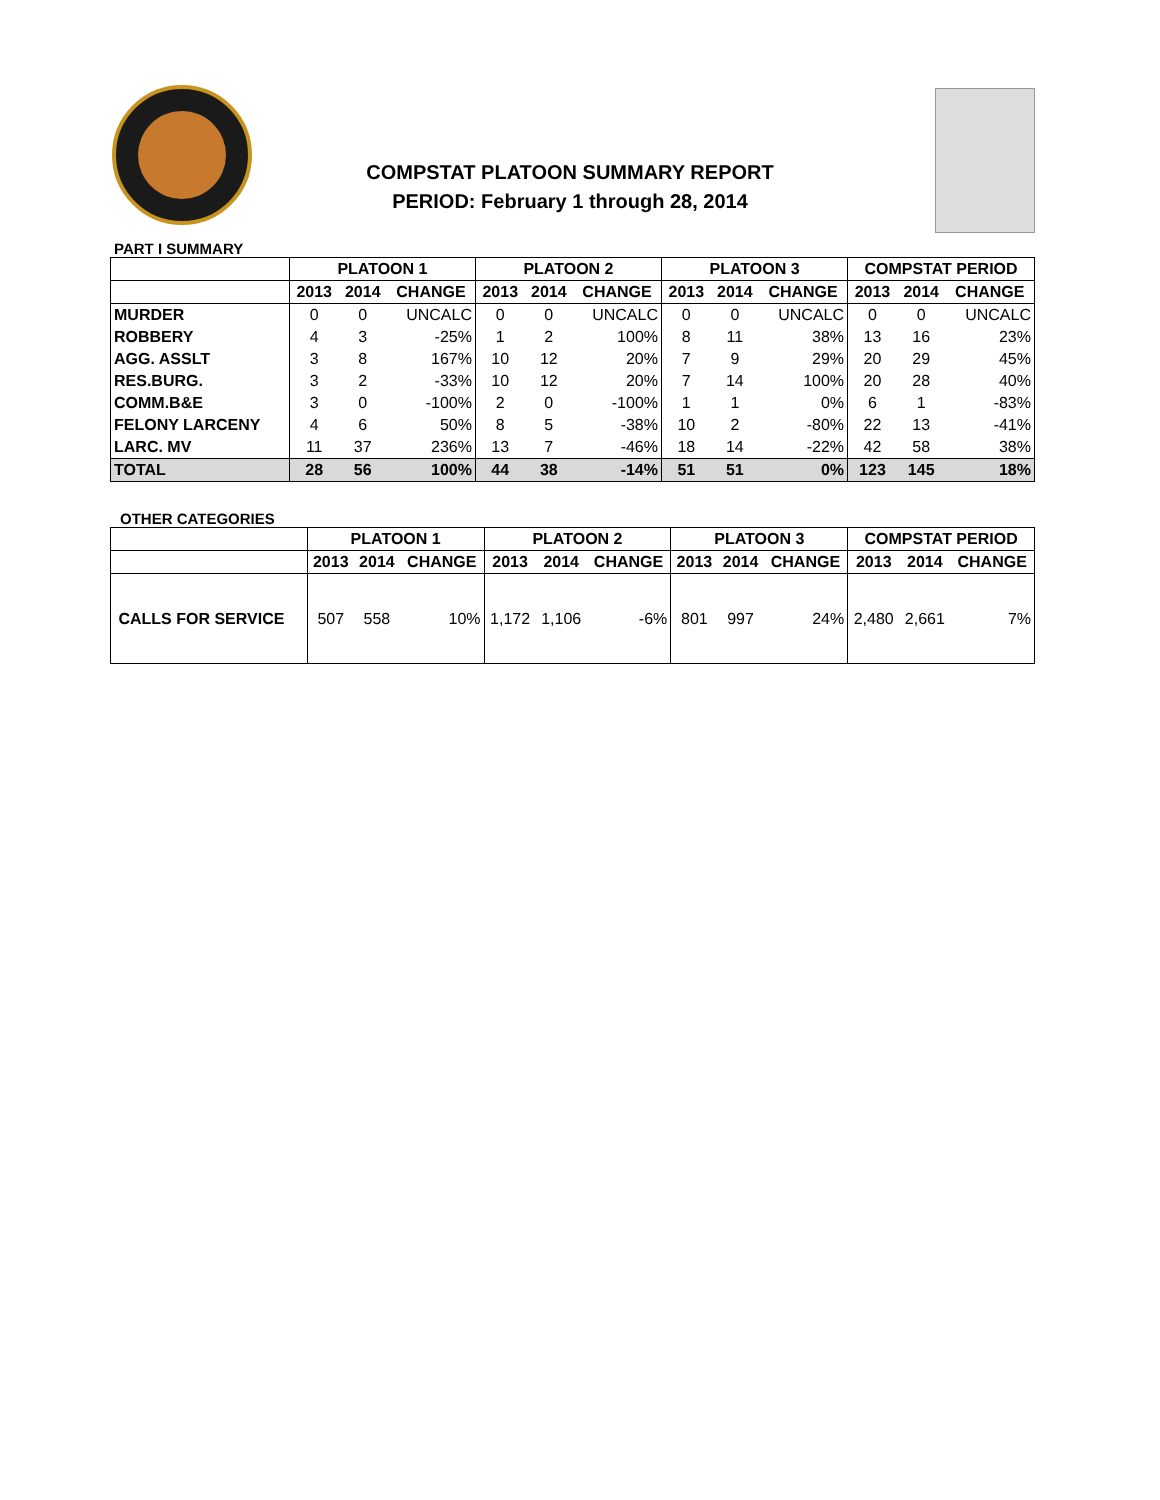COMPSTAT PLATOON SUMMARY REPORT
PERIOD: February 1 through 28, 2014
PART I SUMMARY
| | PLATOON 1 | | | PLATOON 2 | | | PLATOON 3 | | | COMPSTAT PERIOD | | |
| --- | --- | --- | --- | --- | --- | --- | --- | --- | --- | --- | --- | --- |
| | 2013 | 2014 | CHANGE | 2013 | 2014 | CHANGE | 2013 | 2014 | CHANGE | 2013 | 2014 | CHANGE |
| MURDER | 0 | 0 | UNCALC | 0 | 0 | UNCALC | 0 | 0 | UNCALC | 0 | 0 | UNCALC |
| ROBBERY | 4 | 3 | -25% | 1 | 2 | 100% | 8 | 11 | 38% | 13 | 16 | 23% |
| AGG. ASSLT | 3 | 8 | 167% | 10 | 12 | 20% | 7 | 9 | 29% | 20 | 29 | 45% |
| RES.BURG. | 3 | 2 | -33% | 10 | 12 | 20% | 7 | 14 | 100% | 20 | 28 | 40% |
| COMM.B&E | 3 | 0 | -100% | 2 | 0 | -100% | 1 | 1 | 0% | 6 | 1 | -83% |
| FELONY LARCENY | 4 | 6 | 50% | 8 | 5 | -38% | 10 | 2 | -80% | 22 | 13 | -41% |
| LARC. MV | 11 | 37 | 236% | 13 | 7 | -46% | 18 | 14 | -22% | 42 | 58 | 38% |
| TOTAL | 28 | 56 | 100% | 44 | 38 | -14% | 51 | 51 | 0% | 123 | 145 | 18% |
OTHER CATEGORIES
| | PLATOON 1 | | | PLATOON 2 | | | PLATOON 3 | | | COMPSTAT PERIOD | | |
| --- | --- | --- | --- | --- | --- | --- | --- | --- | --- | --- | --- | --- |
| | 2013 | 2014 | CHANGE | 2013 | 2014 | CHANGE | 2013 | 2014 | CHANGE | 2013 | 2014 | CHANGE |
| CALLS FOR SERVICE | 507 | 558 | 10% | 1,172 | 1,106 | -6% | 801 | 997 | 24% | 2,480 | 2,661 | 7% |